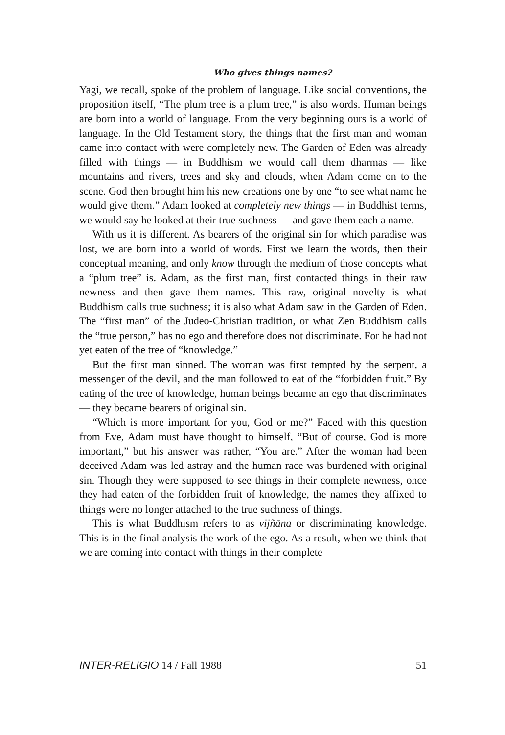Who gives things names?
Yagi, we recall, spoke of the problem of language. Like social conventions, the proposition itself, “The plum tree is a plum tree,” is also words. Human beings are born into a world of language. From the very beginning ours is a world of language. In the Old Testament story, the things that the first man and woman came into contact with were completely new. The Garden of Eden was already filled with things — in Buddhism we would call them dharmas — like mountains and rivers, trees and sky and clouds, when Adam come on to the scene. God then brought him his new creations one by one “to see what name he would give them.” Adam looked at completely new things — in Buddhist terms, we would say he looked at their true suchness — and gave them each a name.
With us it is different. As bearers of the original sin for which paradise was lost, we are born into a world of words. First we learn the words, then their conceptual meaning, and only know through the medium of those concepts what a “plum tree” is. Adam, as the first man, first contacted things in their raw newness and then gave them names. This raw, original novelty is what Buddhism calls true suchness; it is also what Adam saw in the Garden of Eden. The “first man” of the Judeo-Christian tradition, or what Zen Buddhism calls the “true person,” has no ego and therefore does not discriminate. For he had not yet eaten of the tree of “knowledge.”
But the first man sinned. The woman was first tempted by the serpent, a messenger of the devil, and the man followed to eat of the “forbidden fruit.” By eating of the tree of knowledge, human beings became an ego that discriminates — they became bearers of original sin.
“Which is more important for you, God or me?” Faced with this question from Eve, Adam must have thought to himself, “But of course, God is more important,” but his answer was rather, “You are.” After the woman had been deceived Adam was led astray and the human race was burdened with original sin. Though they were supposed to see things in their complete newness, once they had eaten of the forbidden fruit of knowledge, the names they affixed to things were no longer attached to the true suchness of things.
This is what Buddhism refers to as vijñāna or discriminating knowledge. This is in the final analysis the work of the ego. As a result, when we think that we are coming into contact with things in their complete
INTER-RELIGIO 14 / Fall 1988 51